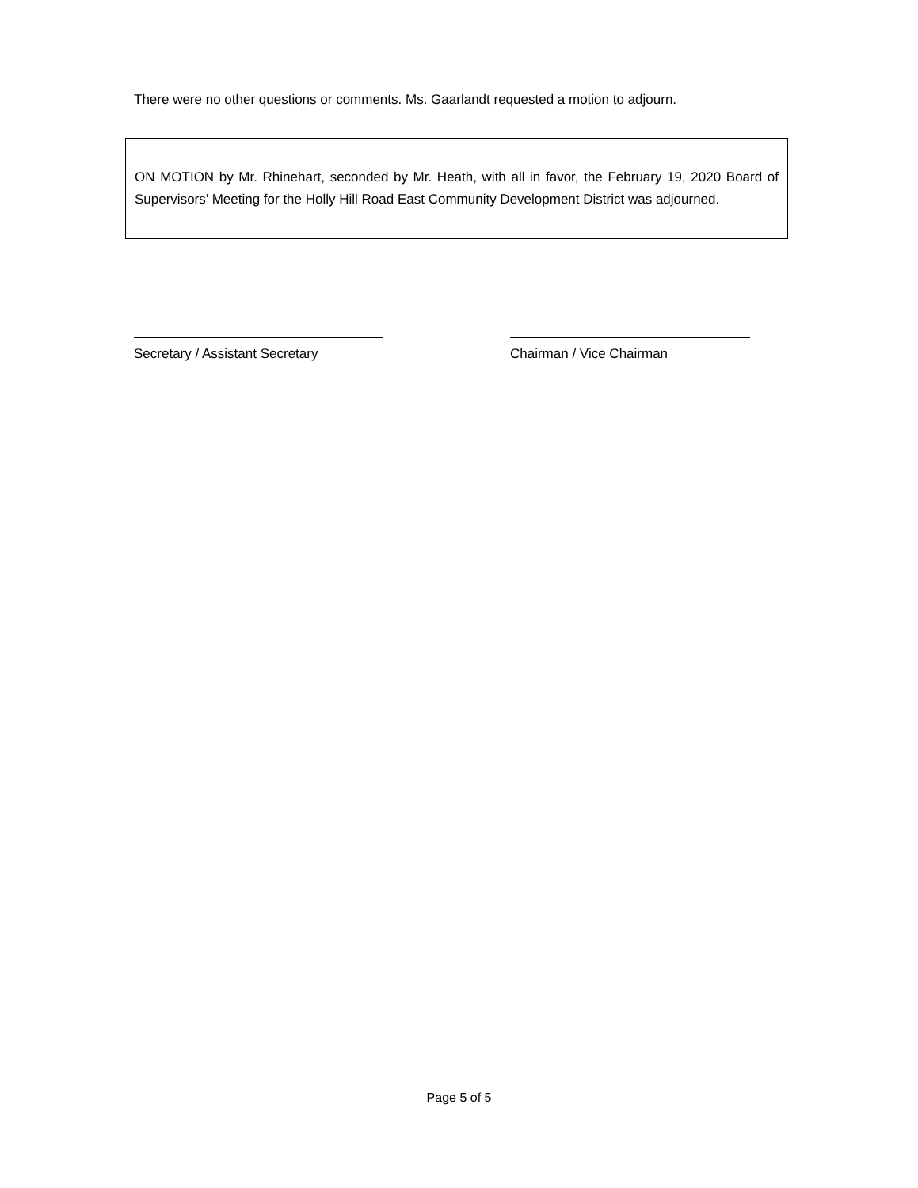There were no other questions or comments. Ms. Gaarlandt requested a motion to adjourn.
ON MOTION by Mr. Rhinehart, seconded by Mr. Heath, with all in favor, the February 19, 2020 Board of Supervisors’ Meeting for the Holly Hill Road East Community Development District was adjourned.
Secretary / Assistant Secretary Chairman / Vice Chairman
Page 5 of 5